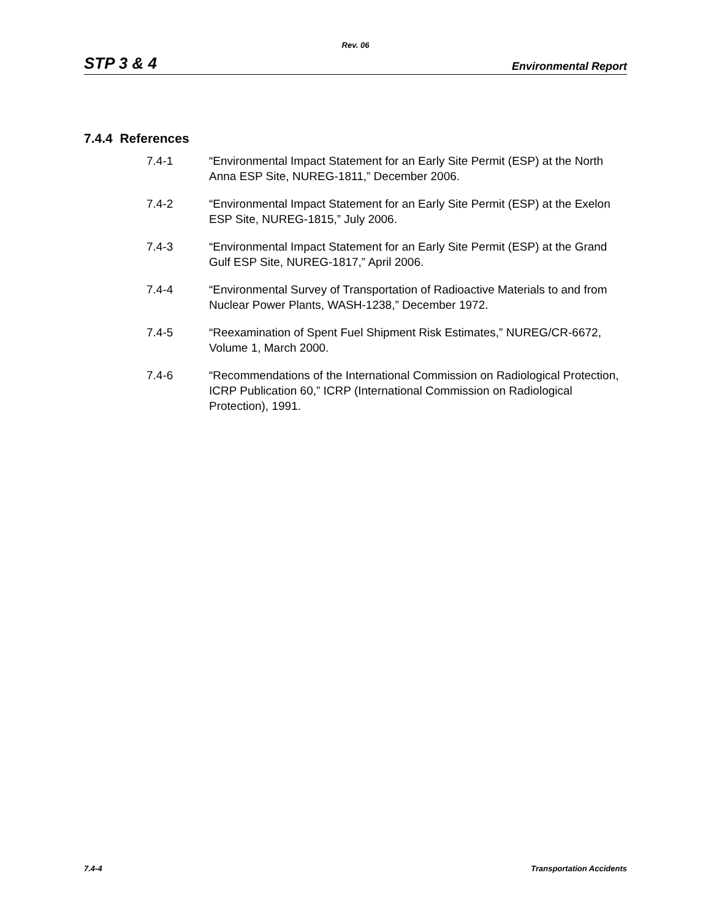Rev. 06
STP 3 & 4 Environmental Report
7.4.4 References
7.4-1 “Environmental Impact Statement for an Early Site Permit (ESP) at the North Anna ESP Site, NUREG-1811,” December 2006.
7.4-2 “Environmental Impact Statement for an Early Site Permit (ESP) at the Exelon ESP Site, NUREG-1815,” July 2006.
7.4-3 “Environmental Impact Statement for an Early Site Permit (ESP) at the Grand Gulf ESP Site, NUREG-1817,” April 2006.
7.4-4 “Environmental Survey of Transportation of Radioactive Materials to and from Nuclear Power Plants, WASH-1238,” December 1972.
7.4-5 “Reexamination of Spent Fuel Shipment Risk Estimates,” NUREG/CR-6672, Volume 1, March 2000.
7.4-6 “Recommendations of the International Commission on Radiological Protection, ICRP Publication 60,” ICRP (International Commission on Radiological Protection), 1991.
7.4-4 Transportation Accidents